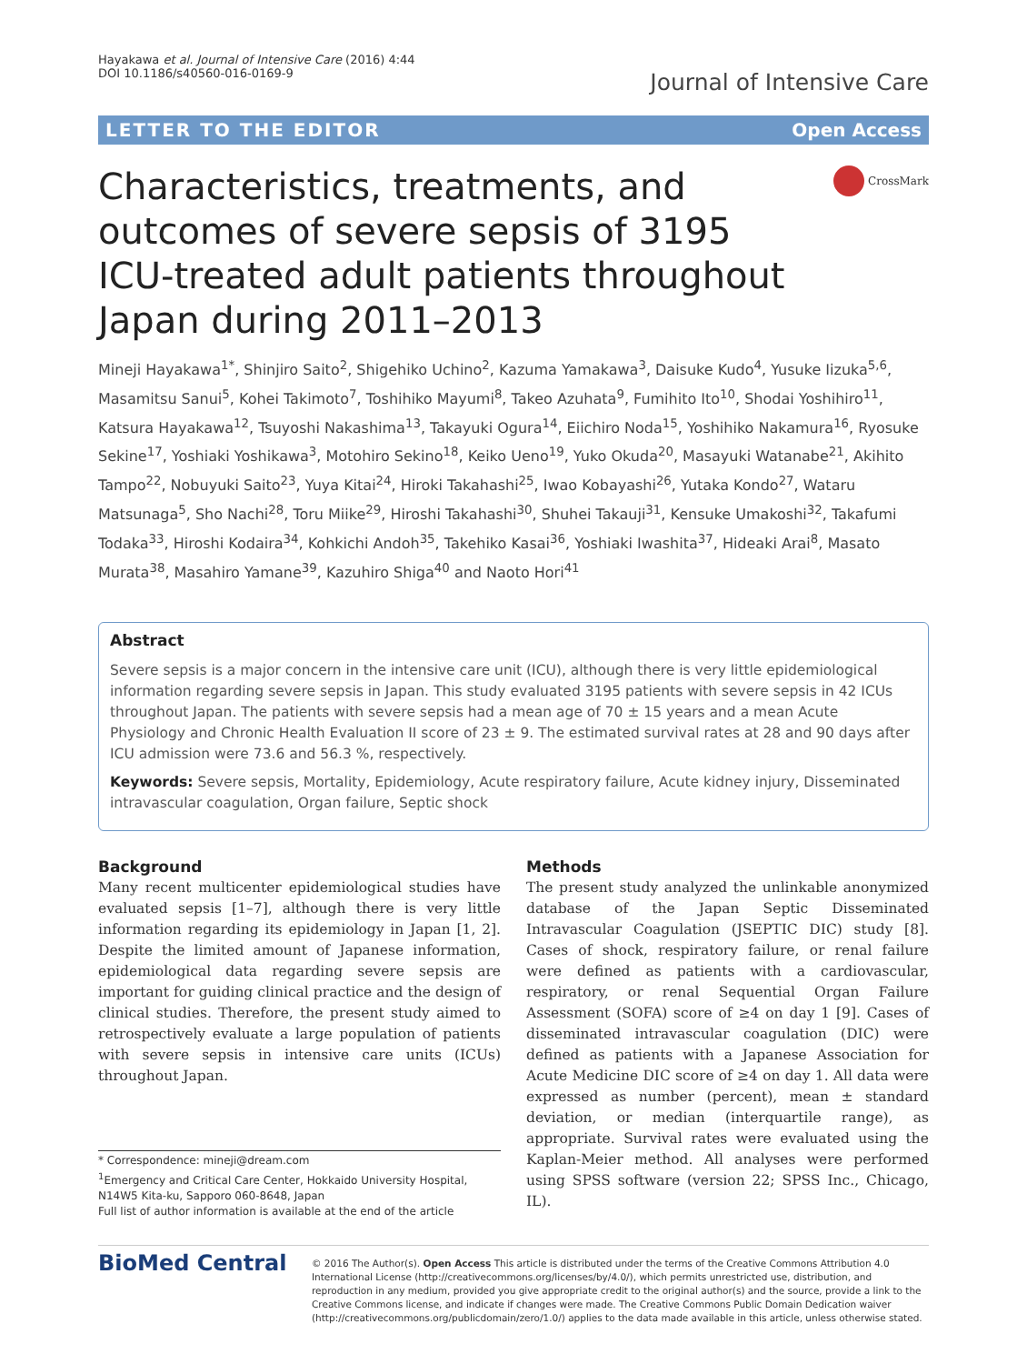Hayakawa et al. Journal of Intensive Care (2016) 4:44
DOI 10.1186/s40560-016-0169-9
Journal of Intensive Care
LETTER TO THE EDITOR Open Access
Characteristics, treatments, and outcomes of severe sepsis of 3195 ICU-treated adult patients throughout Japan during 2011–2013
CrossMark
Mineji Hayakawa<sup>1*</sup>, Shinjiro Saito<sup>2</sup>, Shigehiko Uchino<sup>2</sup>, Kazuma Yamakawa<sup>3</sup>, Daisuke Kudo<sup>4</sup>, Yusuke Iizuka<sup>5,6</sup>, Masamitsu Sanui<sup>5</sup>, Kohei Takimoto<sup>7</sup>, Toshihiko Mayumi<sup>8</sup>, Takeo Azuhata<sup>9</sup>, Fumihito Ito<sup>10</sup>, Shodai Yoshihiro<sup>11</sup>, Katsura Hayakawa<sup>12</sup>, Tsuyoshi Nakashima<sup>13</sup>, Takayuki Ogura<sup>14</sup>, Eiichiro Noda<sup>15</sup>, Yoshihiko Nakamura<sup>16</sup>, Ryosuke Sekine<sup>17</sup>, Yoshiaki Yoshikawa<sup>3</sup>, Motohiro Sekino<sup>18</sup>, Keiko Ueno<sup>19</sup>, Yuko Okuda<sup>20</sup>, Masayuki Watanabe<sup>21</sup>, Akihito Tampo<sup>22</sup>, Nobuyuki Saito<sup>23</sup>, Yuya Kitai<sup>24</sup>, Hiroki Takahashi<sup>25</sup>, Iwao Kobayashi<sup>26</sup>, Yutaka Kondo<sup>27</sup>, Wataru Matsunaga<sup>5</sup>, Sho Nachi<sup>28</sup>, Toru Miike<sup>29</sup>, Hiroshi Takahashi<sup>30</sup>, Shuhei Takauji<sup>31</sup>, Kensuke Umakoshi<sup>32</sup>, Takafumi Todaka<sup>33</sup>, Hiroshi Kodaira<sup>34</sup>, Kohkichi Andoh<sup>35</sup>, Takehiko Kasai<sup>36</sup>, Yoshiaki Iwashita<sup>37</sup>, Hideaki Arai<sup>8</sup>, Masato Murata<sup>38</sup>, Masahiro Yamane<sup>39</sup>, Kazuhiro Shiga<sup>40</sup> and Naoto Hori<sup>41</sup>
Abstract
Severe sepsis is a major concern in the intensive care unit (ICU), although there is very little epidemiological information regarding severe sepsis in Japan. This study evaluated 3195 patients with severe sepsis in 42 ICUs throughout Japan. The patients with severe sepsis had a mean age of 70 ± 15 years and a mean Acute Physiology and Chronic Health Evaluation II score of 23 ± 9. The estimated survival rates at 28 and 90 days after ICU admission were 73.6 and 56.3 %, respectively.
Keywords: Severe sepsis, Mortality, Epidemiology, Acute respiratory failure, Acute kidney injury, Disseminated intravascular coagulation, Organ failure, Septic shock
Background
Many recent multicenter epidemiological studies have evaluated sepsis [1–7], although there is very little information regarding its epidemiology in Japan [1, 2]. Despite the limited amount of Japanese information, epidemiological data regarding severe sepsis are important for guiding clinical practice and the design of clinical studies. Therefore, the present study aimed to retrospectively evaluate a large population of patients with severe sepsis in intensive care units (ICUs) throughout Japan.
* Correspondence: mineji@dream.com
<sup>1</sup> Emergency and Critical Care Center, Hokkaido University Hospital, N14W5 Kita-ku, Sapporo 060-8648, Japan
Full list of author information is available at the end of the article
Methods
The present study analyzed the unlinkable anonymized database of the Japan Septic Disseminated Intravascular Coagulation (JSEPTIC DIC) study [8]. Cases of shock, respiratory failure, or renal failure were defined as patients with a cardiovascular, respiratory, or renal Sequential Organ Failure Assessment (SOFA) score of ≥4 on day 1 [9]. Cases of disseminated intravascular coagulation (DIC) were defined as patients with a Japanese Association for Acute Medicine DIC score of ≥4 on day 1. All data were expressed as number (percent), mean ± standard deviation, or median (interquartile range), as appropriate. Survival rates were evaluated using the Kaplan-Meier method. All analyses were performed using SPSS software (version 22; SPSS Inc., Chicago, IL).
BioMed Central
© 2016 The Author(s). Open Access This article is distributed under the terms of the Creative Commons Attribution 4.0 International License (http://creativecommons.org/licenses/by/4.0/), which permits unrestricted use, distribution, and reproduction in any medium, provided you give appropriate credit to the original author(s) and the source, provide a link to the Creative Commons license, and indicate if changes were made. The Creative Commons Public Domain Dedication waiver (http://creativecommons.org/publicdomain/zero/1.0/) applies to the data made available in this article, unless otherwise stated.